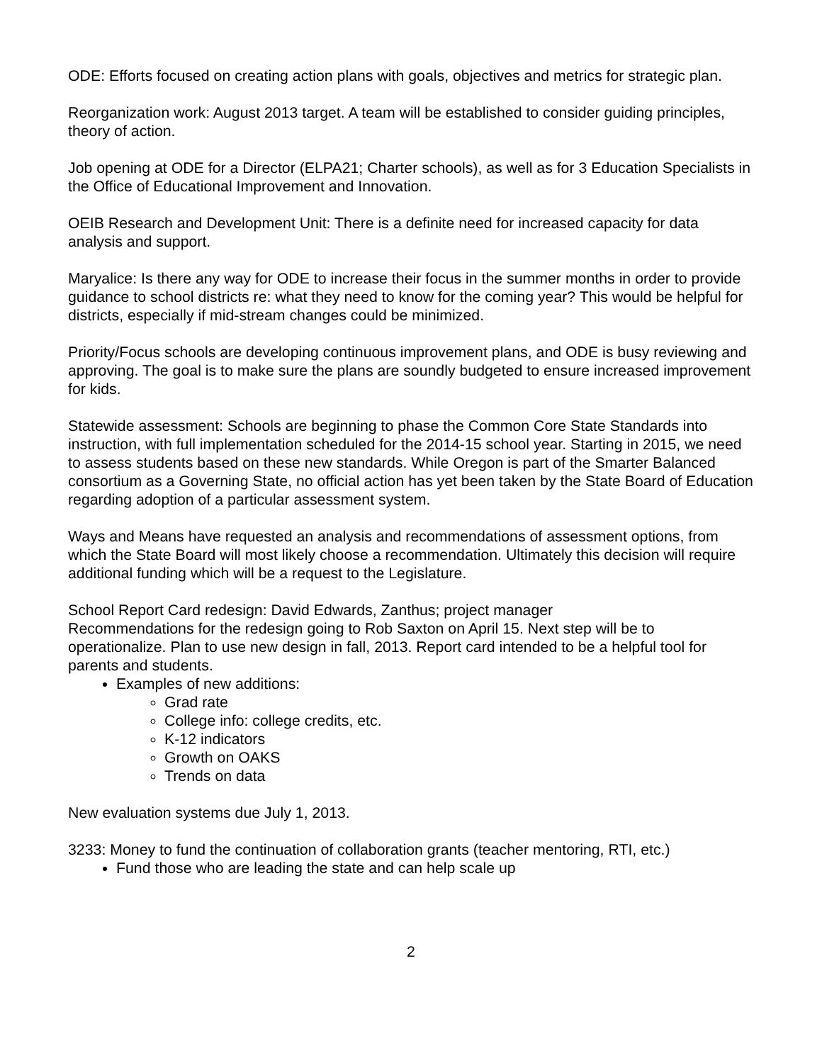ODE: Efforts focused on creating action plans with goals, objectives and metrics for strategic plan.
Reorganization work: August 2013 target. A team will be established to consider guiding principles, theory of action.
Job opening at ODE for a Director (ELPA21; Charter schools), as well as for 3 Education Specialists in the Office of Educational Improvement and Innovation.
OEIB Research and Development Unit: There is a definite need for increased capacity for data analysis and support.
Maryalice: Is there any way for ODE to increase their focus in the summer months in order to provide guidance to school districts re: what they need to know for the coming year? This would be helpful for districts, especially if mid-stream changes could be minimized.
Priority/Focus schools are developing continuous improvement plans, and ODE is busy reviewing and approving. The goal is to make sure the plans are soundly budgeted to ensure increased improvement for kids.
Statewide assessment: Schools are beginning to phase the Common Core State Standards into instruction, with full implementation scheduled for the 2014-15 school year. Starting in 2015, we need to assess students based on these new standards. While Oregon is part of the Smarter Balanced consortium as a Governing State, no official action has yet been taken by the State Board of Education regarding adoption of a particular assessment system.
Ways and Means have requested an analysis and recommendations of assessment options, from which the State Board will most likely choose a recommendation. Ultimately this decision will require additional funding which will be a request to the Legislature.
School Report Card redesign: David Edwards, Zanthus; project manager
Recommendations for the redesign going to Rob Saxton on April 15. Next step will be to operationalize. Plan to use new design in fall, 2013. Report card intended to be a helpful tool for parents and students.
Examples of new additions:
Grad rate
College info: college credits, etc.
K-12 indicators
Growth on OAKS
Trends on data
New evaluation systems due July 1, 2013.
3233: Money to fund the continuation of collaboration grants (teacher mentoring, RTI, etc.)
Fund those who are leading the state and can help scale up
2